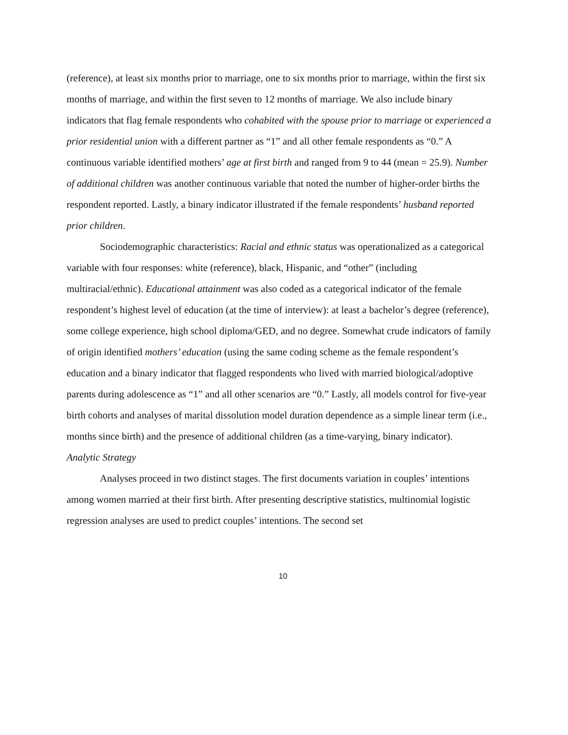(reference), at least six months prior to marriage, one to six months prior to marriage, within the first six months of marriage, and within the first seven to 12 months of marriage. We also include binary indicators that flag female respondents who cohabited with the spouse prior to marriage or experienced a prior residential union with a different partner as “1” and all other female respondents as “0.” A continuous variable identified mothers’ age at first birth and ranged from 9 to 44 (mean = 25.9). Number of additional children was another continuous variable that noted the number of higher-order births the respondent reported. Lastly, a binary indicator illustrated if the female respondents’ husband reported prior children.
Sociodemographic characteristics: Racial and ethnic status was operationalized as a categorical variable with four responses: white (reference), black, Hispanic, and “other” (including multiracial/ethnic). Educational attainment was also coded as a categorical indicator of the female respondent’s highest level of education (at the time of interview): at least a bachelor’s degree (reference), some college experience, high school diploma/GED, and no degree. Somewhat crude indicators of family of origin identified mothers’ education (using the same coding scheme as the female respondent’s education and a binary indicator that flagged respondents who lived with married biological/adoptive parents during adolescence as “1” and all other scenarios are “0.” Lastly, all models control for five-year birth cohorts and analyses of marital dissolution model duration dependence as a simple linear term (i.e., months since birth) and the presence of additional children (as a time-varying, binary indicator).
Analytic Strategy
Analyses proceed in two distinct stages. The first documents variation in couples’ intentions among women married at their first birth. After presenting descriptive statistics, multinomial logistic regression analyses are used to predict couples’ intentions. The second set
10